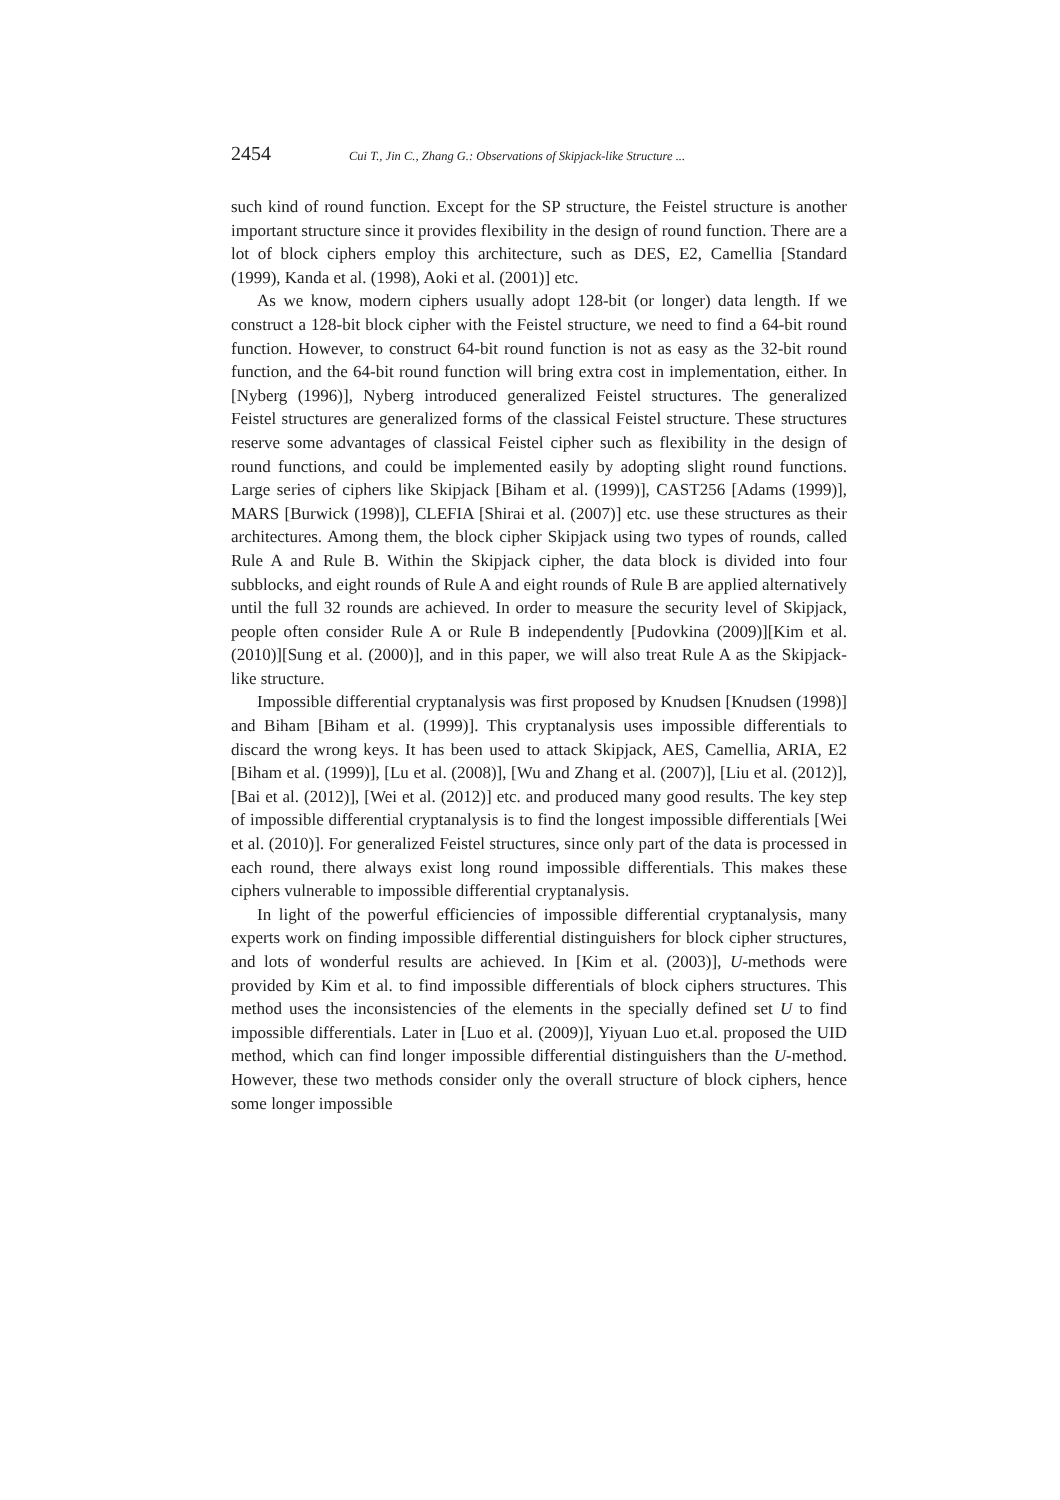2454 Cui T., Jin C., Zhang G.: Observations of Skipjack-like Structure ...
such kind of round function. Except for the SP structure, the Feistel structure is another important structure since it provides flexibility in the design of round function. There are a lot of block ciphers employ this architecture, such as DES, E2, Camellia [Standard (1999), Kanda et al. (1998), Aoki et al. (2001)] etc.
As we know, modern ciphers usually adopt 128-bit (or longer) data length. If we construct a 128-bit block cipher with the Feistel structure, we need to find a 64-bit round function. However, to construct 64-bit round function is not as easy as the 32-bit round function, and the 64-bit round function will bring extra cost in implementation, either. In [Nyberg (1996)], Nyberg introduced generalized Feistel structures. The generalized Feistel structures are generalized forms of the classical Feistel structure. These structures reserve some advantages of classical Feistel cipher such as flexibility in the design of round functions, and could be implemented easily by adopting slight round functions. Large series of ciphers like Skipjack [Biham et al. (1999)], CAST256 [Adams (1999)], MARS [Burwick (1998)], CLEFIA [Shirai et al. (2007)] etc. use these structures as their architectures. Among them, the block cipher Skipjack using two types of rounds, called Rule A and Rule B. Within the Skipjack cipher, the data block is divided into four subblocks, and eight rounds of Rule A and eight rounds of Rule B are applied alternatively until the full 32 rounds are achieved. In order to measure the security level of Skipjack, people often consider Rule A or Rule B independently [Pudovkina (2009)][Kim et al. (2010)][Sung et al. (2000)], and in this paper, we will also treat Rule A as the Skipjack-like structure.
Impossible differential cryptanalysis was first proposed by Knudsen [Knudsen (1998)] and Biham [Biham et al. (1999)]. This cryptanalysis uses impossible differentials to discard the wrong keys. It has been used to attack Skipjack, AES, Camellia, ARIA, E2 [Biham et al. (1999)], [Lu et al. (2008)], [Wu and Zhang et al. (2007)], [Liu et al. (2012)], [Bai et al. (2012)], [Wei et al. (2012)] etc. and produced many good results. The key step of impossible differential cryptanalysis is to find the longest impossible differentials [Wei et al. (2010)]. For generalized Feistel structures, since only part of the data is processed in each round, there always exist long round impossible differentials. This makes these ciphers vulnerable to impossible differential cryptanalysis.
In light of the powerful efficiencies of impossible differential cryptanalysis, many experts work on finding impossible differential distinguishers for block cipher structures, and lots of wonderful results are achieved. In [Kim et al. (2003)], U-methods were provided by Kim et al. to find impossible differentials of block ciphers structures. This method uses the inconsistencies of the elements in the specially defined set U to find impossible differentials. Later in [Luo et al. (2009)], Yiyuan Luo et.al. proposed the UID method, which can find longer impossible differential distinguishers than the U-method. However, these two methods consider only the overall structure of block ciphers, hence some longer impossible